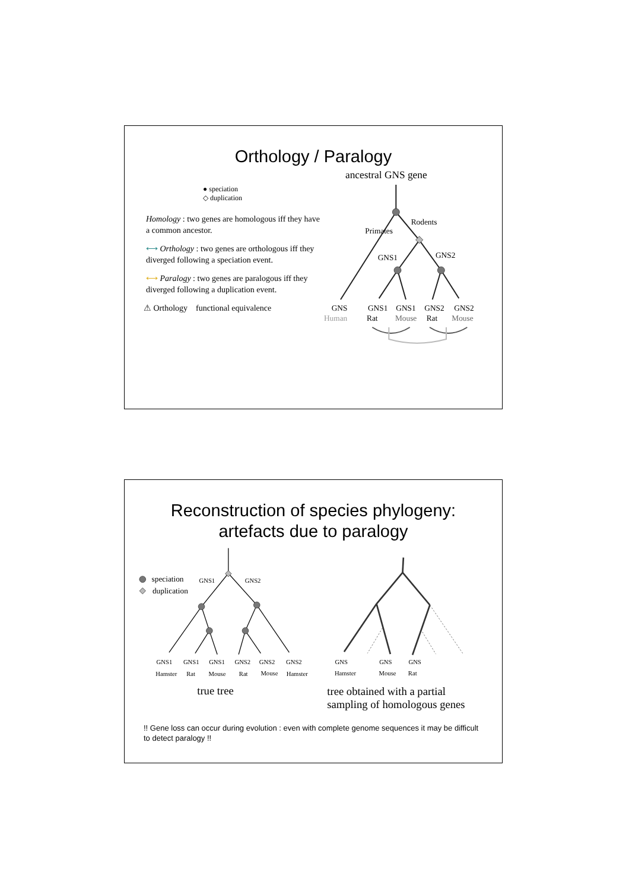Orthology / Paralogy
● speciation
◇ duplication
Homology : two genes are homologous iff they have a common ancestor.
⟷ Orthology : two genes are orthologous iff they diverged following a speciation event.
⟷ Paralogy : two genes are paralogous iff they diverged following a duplication event.
⚠ Orthology functional equivalence
ancestral GNS gene
Primates
Rodents
GNS1
GNS2
GNS
Human
GNS1
Rat
GNS1
Mouse
GNS2
Rat
GNS2
Mouse
Reconstruction of species phylogeny:
artefacts due to paralogy
speciation
duplication
GNS1
GNS2
GNS1
GNS1
GNS1
GNS2
GNS2
GNS2
Hamster
Rat
Mouse
Rat
Mouse
Hamster
GNS
GNS
GNS
Hamster
Mouse
Rat
true tree
tree obtained with a partial
sampling of homologous genes
!! Gene loss can occur during evolution : even with complete genome sequences it may be difficult to detect paralogy !!